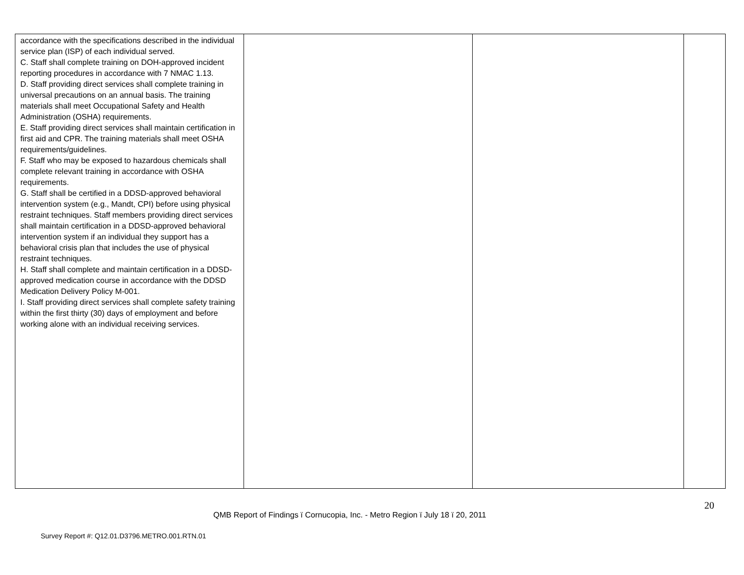| accordance with the specifications described in the individual service plan (ISP) of each individual served. C. Staff shall complete training on DOH-approved incident reporting procedures in accordance with 7 NMAC 1.13. D. Staff providing direct services shall complete training in universal precautions on an annual basis. The training materials shall meet Occupational Safety and Health Administration (OSHA) requirements. E. Staff providing direct services shall maintain certification in first aid and CPR. The training materials shall meet OSHA requirements/guidelines. F. Staff who may be exposed to hazardous chemicals shall complete relevant training in accordance with OSHA requirements. G. Staff shall be certified in a DDSD-approved behavioral intervention system (e.g., Mandt, CPI) before using physical restraint techniques. Staff members providing direct services shall maintain certification in a DDSD-approved behavioral intervention system if an individual they support has a behavioral crisis plan that includes the use of physical restraint techniques. H. Staff shall complete and maintain certification in a DDSD-approved medication course in accordance with the DDSD Medication Delivery Policy M-001. I. Staff providing direct services shall complete safety training within the first thirty (30) days of employment and before working alone with an individual receiving services. | | | |
20
QMB Report of Findings ï Cornucopia, Inc. - Metro Region ï July 18 ï 20, 2011
Survey Report #: Q12.01.D3796.METRO.001.RTN.01